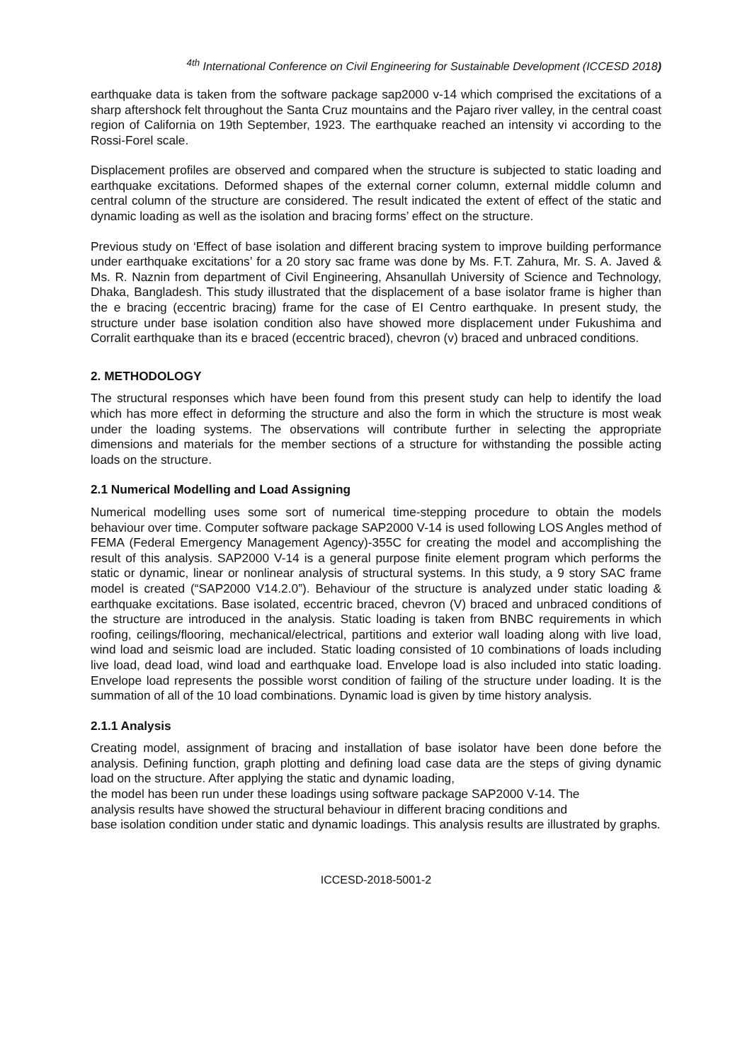<sup>4th</sup> International Conference on Civil Engineering for Sustainable Development (ICCESD 2018)
earthquake data is taken from the software package sap2000 v-14 which comprised the excitations of a sharp aftershock felt throughout the Santa Cruz mountains and the Pajaro river valley, in the central coast region of California on 19th September, 1923. The earthquake reached an intensity vi according to the Rossi-Forel scale.
Displacement profiles are observed and compared when the structure is subjected to static loading and earthquake excitations. Deformed shapes of the external corner column, external middle column and central column of the structure are considered. The result indicated the extent of effect of the static and dynamic loading as well as the isolation and bracing forms’ effect on the structure.
Previous study on ‘Effect of base isolation and different bracing system to improve building performance under earthquake excitations’ for a 20 story sac frame was done by Ms. F.T. Zahura, Mr. S. A. Javed & Ms. R. Naznin from department of Civil Engineering, Ahsanullah University of Science and Technology, Dhaka, Bangladesh. This study illustrated that the displacement of a base isolator frame is higher than the e bracing (eccentric bracing) frame for the case of EI Centro earthquake. In present study, the structure under base isolation condition also have showed more displacement under Fukushima and Corralit earthquake than its e braced (eccentric braced), chevron (v) braced and unbraced conditions.
2. METHODOLOGY
The structural responses which have been found from this present study can help to identify the load which has more effect in deforming the structure and also the form in which the structure is most weak under the loading systems. The observations will contribute further in selecting the appropriate dimensions and materials for the member sections of a structure for withstanding the possible acting loads on the structure.
2.1 Numerical Modelling and Load Assigning
Numerical modelling uses some sort of numerical time-stepping procedure to obtain the models behaviour over time. Computer software package SAP2000 V-14 is used following LOS Angles method of FEMA (Federal Emergency Management Agency)-355C for creating the model and accomplishing the result of this analysis. SAP2000 V-14 is a general purpose finite element program which performs the static or dynamic, linear or nonlinear analysis of structural systems. In this study, a 9 story SAC frame model is created (“SAP2000 V14.2.0”). Behaviour of the structure is analyzed under static loading & earthquake excitations. Base isolated, eccentric braced, chevron (V) braced and unbraced conditions of the structure are introduced in the analysis. Static loading is taken from BNBC requirements in which roofing, ceilings/flooring, mechanical/electrical, partitions and exterior wall loading along with live load, wind load and seismic load are included. Static loading consisted of 10 combinations of loads including live load, dead load, wind load and earthquake load. Envelope load is also included into static loading. Envelope load represents the possible worst condition of failing of the structure under loading. It is the summation of all of the 10 load combinations. Dynamic load is given by time history analysis.
2.1.1 Analysis
Creating model, assignment of bracing and installation of base isolator have been done before the analysis. Defining function, graph plotting and defining load case data are the steps of giving dynamic load on the structure. After applying the static and dynamic loading,
the model has been run under these loadings using software package SAP2000 V-14. The
analysis results have showed the structural behaviour in different bracing conditions and
base isolation condition under static and dynamic loadings. This analysis results are illustrated by graphs.
ICCESD-2018-5001-2